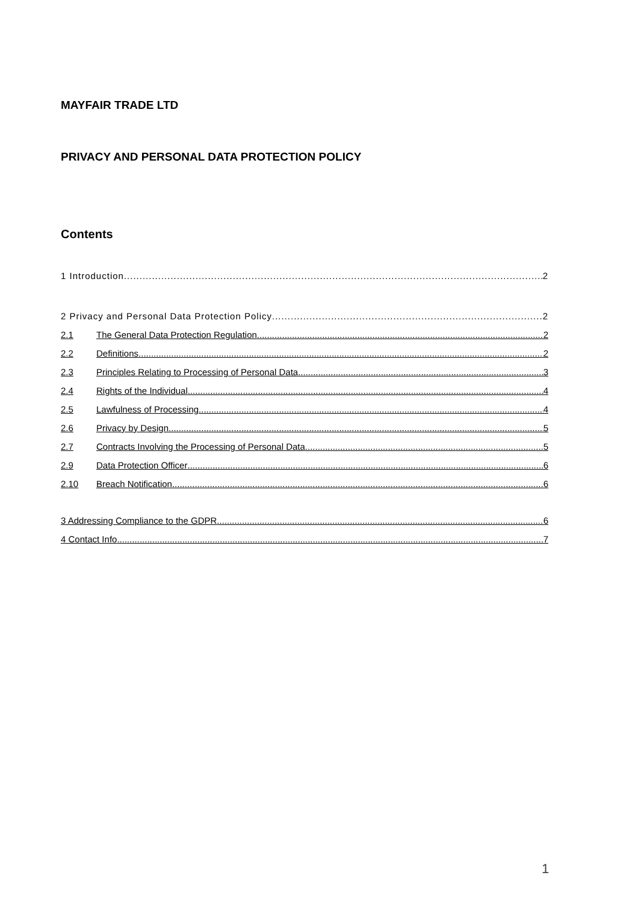MAYFAIR TRADE LTD
PRIVACY AND PERSONAL DATA PROTECTION POLICY
Contents
1 Introduction 2
2 Privacy and Personal Data Protection Policy 2
2.1 The General Data Protection Regulation 2
2.2 Definitions 2
2.3 Principles Relating to Processing of Personal Data 3
2.4 Rights of the Individual 4
2.5 Lawfulness of Processing 4
2.6 Privacy by Design 5
2.7 Contracts Involving the Processing of Personal Data 5
2.9 Data Protection Officer 6
2.10 Breach Notification 6
3 Addressing Compliance to the GDPR 6
4 Contact Info 7
1